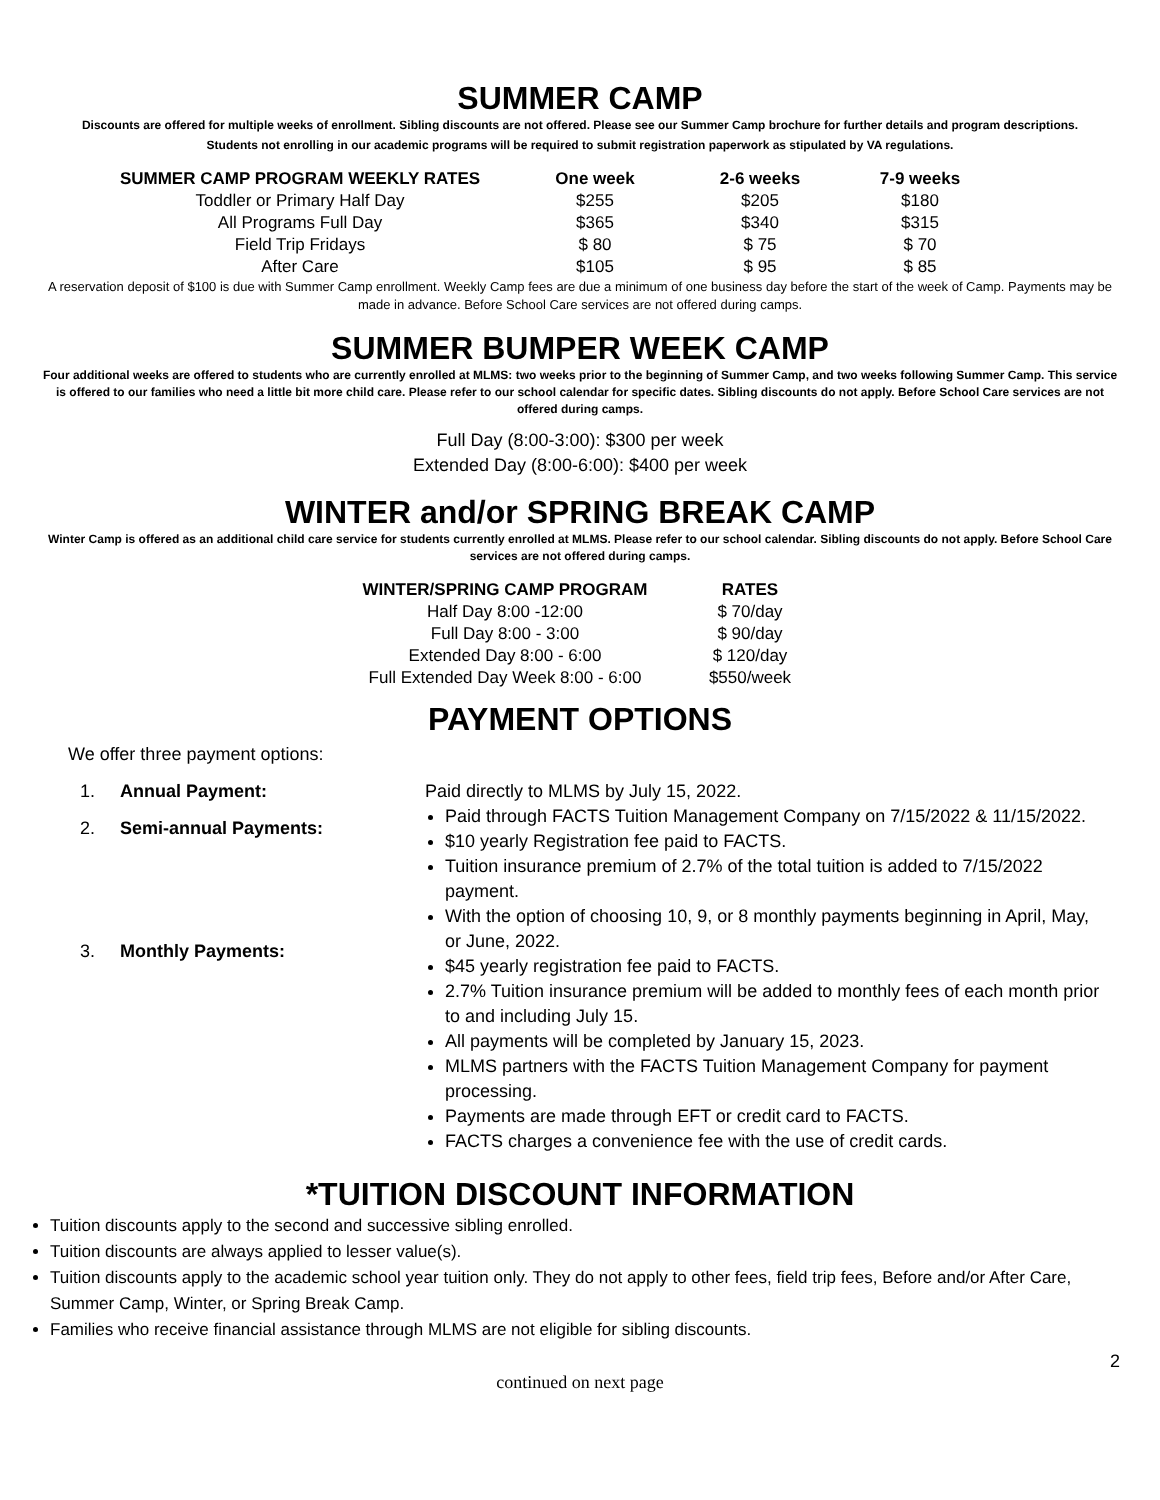SUMMER CAMP
Discounts are offered for multiple weeks of enrollment. Sibling discounts are not offered. Please see our Summer Camp brochure for further details and program descriptions.
Students not enrolling in our academic programs will be required to submit registration paperwork as stipulated by VA regulations.
| SUMMER CAMP PROGRAM WEEKLY RATES | One week | 2-6 weeks | 7-9 weeks |
| --- | --- | --- | --- |
| Toddler or Primary Half Day | $255 | $205 | $180 |
| All Programs Full Day | $365 | $340 | $315 |
| Field Trip Fridays | $ 80 | $ 75 | $ 70 |
| After Care | $105 | $ 95 | $ 85 |
A reservation deposit of $100 is due with Summer Camp enrollment. Weekly Camp fees are due a minimum of one business day before the start of the week of Camp. Payments may be made in advance. Before School Care services are not offered during camps.
SUMMER BUMPER WEEK CAMP
Four additional weeks are offered to students who are currently enrolled at MLMS: two weeks prior to the beginning of Summer Camp, and two weeks following Summer Camp. This service is offered to our families who need a little bit more child care. Please refer to our school calendar for specific dates. Sibling discounts do not apply. Before School Care services are not offered during camps.
Full Day (8:00-3:00): $300 per week
Extended Day (8:00-6:00): $400 per week
WINTER and/or SPRING BREAK CAMP
Winter Camp is offered as an additional child care service for students currently enrolled at MLMS. Please refer to our school calendar. Sibling discounts do not apply. Before School Care services are not offered during camps.
| WINTER/SPRING CAMP PROGRAM | RATES |
| --- | --- |
| Half Day 8:00 -12:00 | $ 70/day |
| Full Day 8:00 - 3:00 | $ 90/day |
| Extended Day 8:00 - 6:00 | $ 120/day |
| Full Extended Day Week 8:00 - 6:00 | $550/week |
PAYMENT OPTIONS
We offer three payment options:
1. Annual Payment:
2. Semi-annual Payments:
3. Monthly Payments:
Paid directly to MLMS by July 15, 2022.
Paid through FACTS Tuition Management Company on 7/15/2022 & 11/15/2022.
$10 yearly Registration fee paid to FACTS.
Tuition insurance premium of 2.7% of the total tuition is added to 7/15/2022 payment.
With the option of choosing 10, 9, or 8 monthly payments beginning in April, May, or June, 2022.
$45 yearly registration fee paid to FACTS.
2.7% Tuition insurance premium will be added to monthly fees of each month prior to and including July 15.
All payments will be completed by January 15, 2023.
MLMS partners with the FACTS Tuition Management Company for payment processing.
Payments are made through EFT or credit card to FACTS.
FACTS charges a convenience fee with the use of credit cards.
*TUITION DISCOUNT INFORMATION
Tuition discounts apply to the second and successive sibling enrolled.
Tuition discounts are always applied to lesser value(s).
Tuition discounts apply to the academic school year tuition only. They do not apply to other fees, field trip fees, Before and/or After Care, Summer Camp, Winter, or Spring Break Camp.
Families who receive financial assistance through MLMS are not eligible for sibling discounts.
2
continued on next page